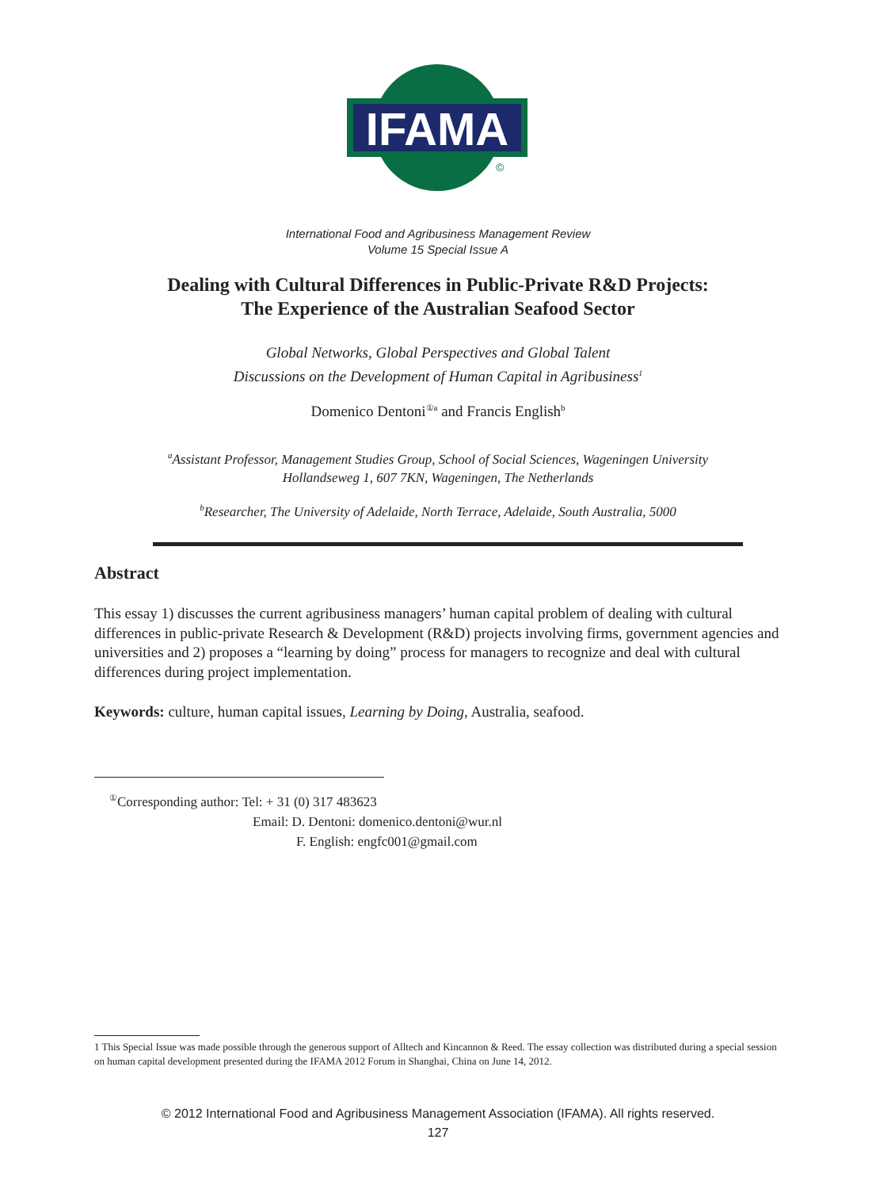IFAMA
©
International Food and Agribusiness Management Review
Volume 15 Special Issue A
Dealing with Cultural Differences in Public-Private R&D Projects:
The Experience of the Australian Seafood Sector
Global Networks, Global Perspectives and Global Talent
Discussions on the Development of Human Capital in Agribusiness<sup>1</sup>
Domenico Dentoni<sup>①a</sup> and Francis English<sup>b</sup>
<sup>a</sup> Assistant Professor, Management Studies Group, School of Social Sciences, Wageningen University
Hollandseweg 1, 607 7KN, Wageningen, The Netherlands
<sup>b</sup> Researcher, The University of Adelaide, North Terrace, Adelaide, South Australia, 5000
Abstract
This essay 1) discusses the current agribusiness managers’ human capital problem of dealing with cultural differences in public-private Research & Development (R&D) projects involving firms, government agencies and universities and 2) proposes a “learning by doing” process for managers to recognize and deal with cultural differences during project implementation.
Keywords: culture, human capital issues, Learning by Doing, Australia, seafood.
<sup>①</sup>Corresponding author: Tel: + 31 (0) 317 483623
Email: D. Dentoni: domenico.dentoni@wur.nl
F. English: engfc001@gmail.com
1 This Special Issue was made possible through the generous support of Alltech and Kincannon & Reed. The essay collection was distributed during a special session on human capital development presented during the IFAMA 2012 Forum in Shanghai, China on June 14, 2012.
© 2012 International Food and Agribusiness Management Association (IFAMA). All rights reserved.
127